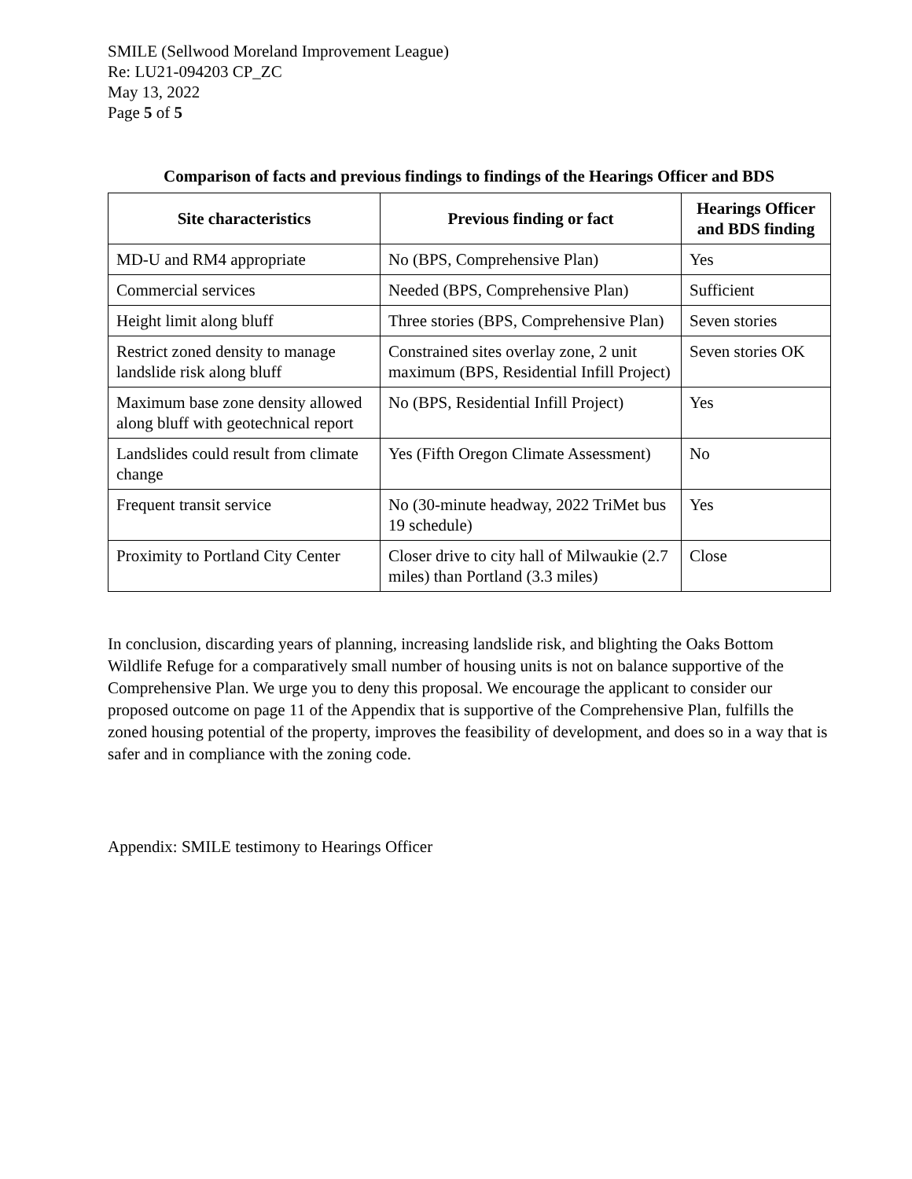SMILE (Sellwood Moreland Improvement League)
Re: LU21-094203 CP_ZC
May 13, 2022
Page 5 of 5
Comparison of facts and previous findings to findings of the Hearings Officer and BDS
| Site characteristics | Previous finding or fact | Hearings Officer and BDS finding |
| --- | --- | --- |
| MD-U and RM4 appropriate | No (BPS, Comprehensive Plan) | Yes |
| Commercial services | Needed (BPS, Comprehensive Plan) | Sufficient |
| Height limit along bluff | Three stories (BPS, Comprehensive Plan) | Seven stories |
| Restrict zoned density to manage landslide risk along bluff | Constrained sites overlay zone, 2 unit maximum (BPS, Residential Infill Project) | Seven stories OK |
| Maximum base zone density allowed along bluff with geotechnical report | No (BPS, Residential Infill Project) | Yes |
| Landslides could result from climate change | Yes (Fifth Oregon Climate Assessment) | No |
| Frequent transit service | No (30-minute headway, 2022 TriMet bus 19 schedule) | Yes |
| Proximity to Portland City Center | Closer drive to city hall of Milwaukie (2.7 miles) than Portland (3.3 miles) | Close |
In conclusion, discarding years of planning, increasing landslide risk, and blighting the Oaks Bottom Wildlife Refuge for a comparatively small number of housing units is not on balance supportive of the Comprehensive Plan. We urge you to deny this proposal. We encourage the applicant to consider our proposed outcome on page 11 of the Appendix that is supportive of the Comprehensive Plan, fulfills the zoned housing potential of the property, improves the feasibility of development, and does so in a way that is safer and in compliance with the zoning code.
Appendix: SMILE testimony to Hearings Officer